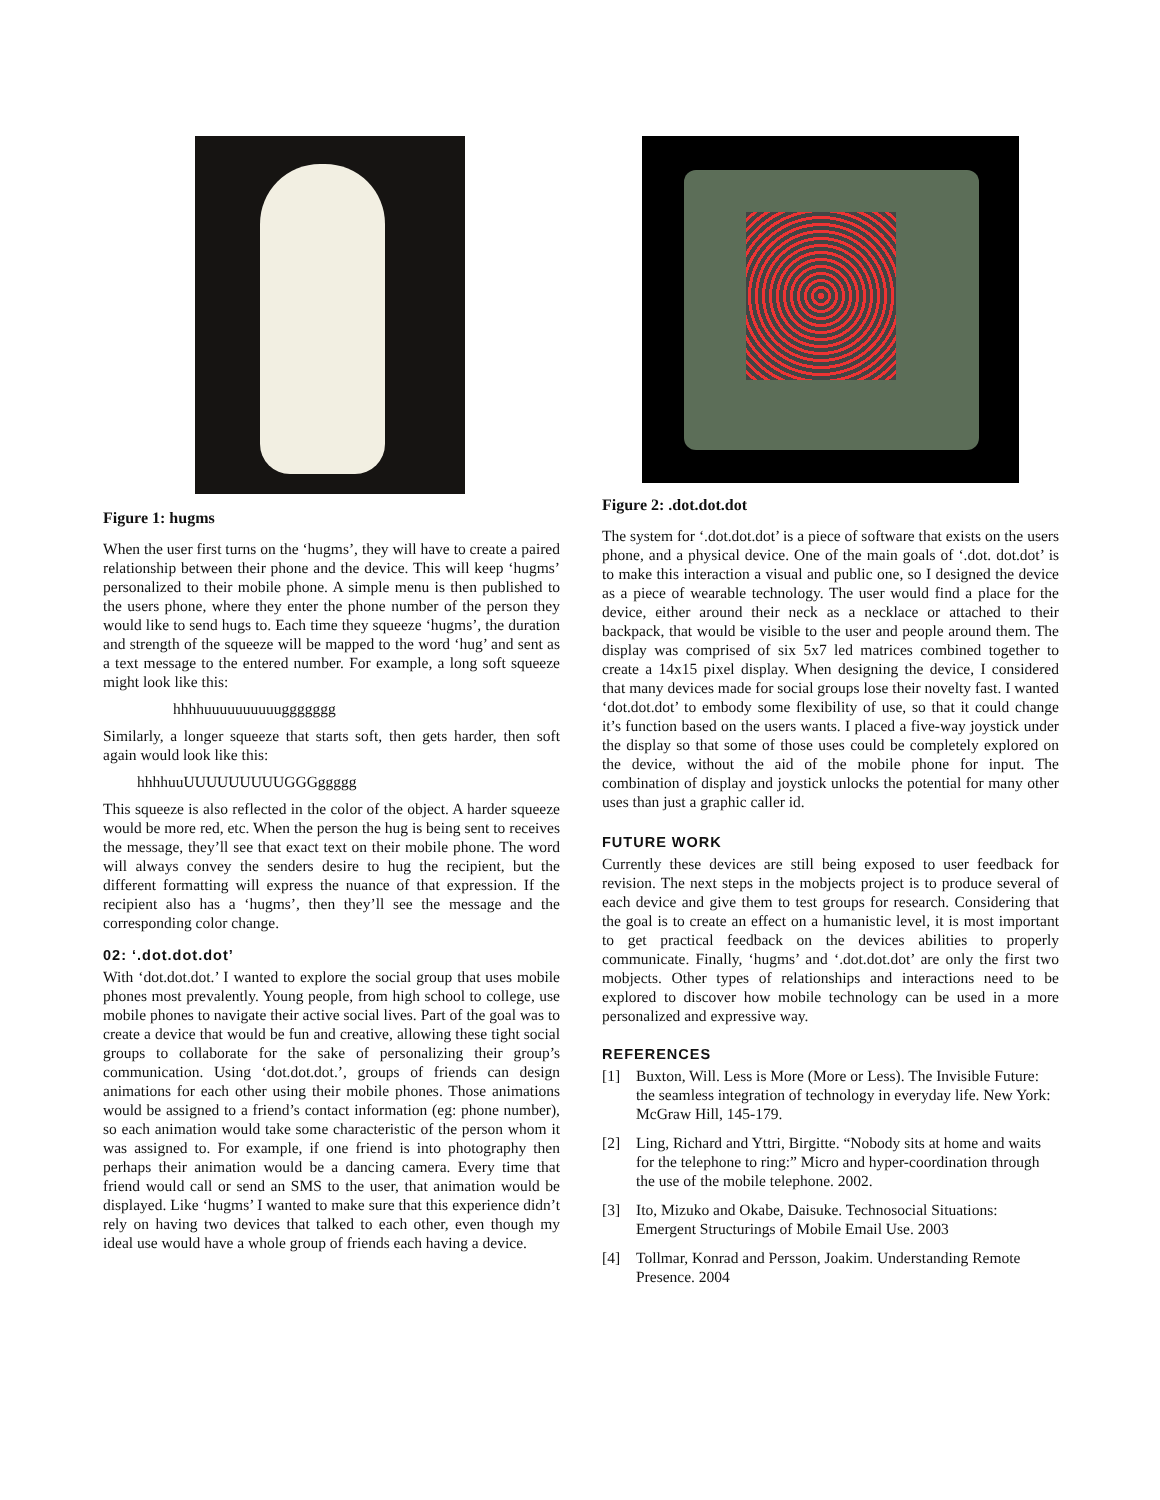Figure 1: hugms
When the user first turns on the ‘hugms’, they will have to create a paired relationship between their phone and the device. This will keep ‘hugms’ personalized to their mobile phone. A simple menu is then published to the users phone, where they enter the phone number of the person they would like to send hugs to. Each time they squeeze ‘hugms’, the duration and strength of the squeeze will be mapped to the word ‘hug’ and sent as a text message to the entered number. For example, a long soft squeeze might look like this:
hhhhuuuuuuuuuuggggggg
Similarly, a longer squeeze that starts soft, then gets harder, then soft again would look like this:
hhhhuuUUUUUUUUUGGGggggg
This squeeze is also reflected in the color of the object. A harder squeeze would be more red, etc. When the person the hug is being sent to receives the message, they’ll see that exact text on their mobile phone. The word will always convey the senders desire to hug the recipient, but the different formatting will express the nuance of that expression. If the recipient also has a ‘hugms’, then they’ll see the message and the corresponding color change.
02: ‘.dot.dot.dot’
With ‘dot.dot.dot.’ I wanted to explore the social group that uses mobile phones most prevalently. Young people, from high school to college, use mobile phones to navigate their active social lives. Part of the goal was to create a device that would be fun and creative, allowing these tight social groups to collaborate for the sake of personalizing their group’s communication. Using ‘dot.dot.dot.’, groups of friends can design animations for each other using their mobile phones. Those animations would be assigned to a friend’s contact information (eg: phone number), so each animation would take some characteristic of the person whom it was assigned to. For example, if one friend is into photography then perhaps their animation would be a dancing camera. Every time that friend would call or send an SMS to the user, that animation would be displayed. Like ‘hugms’ I wanted to make sure that this experience didn’t rely on having two devices that talked to each other, even though my ideal use would have a whole group of friends each having a device.
Figure 2: .dot.dot.dot
The system for ‘.dot.dot.dot’ is a piece of software that exists on the users phone, and a physical device. One of the main goals of ‘.dot. dot.dot’ is to make this interaction a visual and public one, so I designed the device as a piece of wearable technology. The user would find a place for the device, either around their neck as a necklace or attached to their backpack, that would be visible to the user and people around them. The display was comprised of six 5x7 led matrices combined together to create a 14x15 pixel display. When designing the device, I considered that many devices made for social groups lose their novelty fast. I wanted ‘dot.dot.dot’ to embody some flexibility of use, so that it could change it’s function based on the users wants. I placed a five-way joystick under the display so that some of those uses could be completely explored on the device, without the aid of the mobile phone for input. The combination of display and joystick unlocks the potential for many other uses than just a graphic caller id.
FUTURE WORK
Currently these devices are still being exposed to user feedback for revision. The next steps in the mobjects project is to produce several of each device and give them to test groups for research. Considering that the goal is to create an effect on a humanistic level, it is most important to get practical feedback on the devices abilities to properly communicate. Finally, ‘hugms’ and ‘.dot.dot.dot’ are only the first two mobjects. Other types of relationships and interactions need to be explored to discover how mobile technology can be used in a more personalized and expressive way.
REFERENCES
[1] Buxton, Will. Less is More (More or Less). The Invisible Future: the seamless integration of technology in everyday life. New York: McGraw Hill, 145-179.
[2] Ling, Richard and Yttri, Birgitte. “Nobody sits at home and waits for the telephone to ring:” Micro and hyper-coordination through the use of the mobile telephone. 2002.
[3] Ito, Mizuko and Okabe, Daisuke. Technosocial Situations: Emergent Structurings of Mobile Email Use. 2003
[4] Tollmar, Konrad and Persson, Joakim. Understanding Remote Presence. 2004